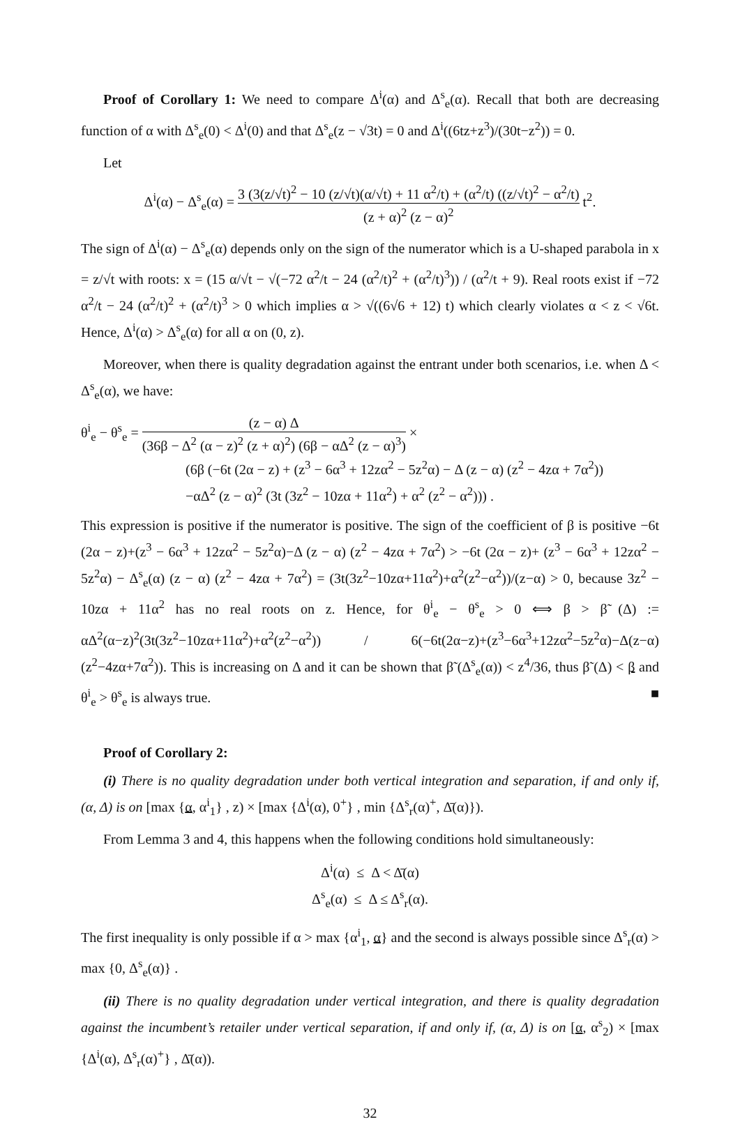Proof of Corollary 1: We need to compare Δ<sup>i</sup>(α) and Δ<sup>s</sup><sub>e</sub>(α). Recall that both are decreasing function of α with Δ<sup>s</sup><sub>e</sub>(0) < Δ<sup>i</sup>(0) and that Δ<sup>s</sup><sub>e</sub>(z − √3t) = 0 and Δ<sup>i</sup>((6tz+z<sup>3</sup>)/(30t−z<sup>2</sup>)) = 0.
Let
Δ<sup>i</sup>(α) − Δ<sup>s</sup><sub>e</sub>(α) = 3 (3(z/√t)<sup>2</sup> − 10 (z/√t)(α/√t) + 11 α<sup>2</sup>/t) + (α<sup>2</sup>/t) ((z/√t)<sup>2</sup> − α<sup>2</sup>/t) (z + α)<sup>2</sup> (z − α)<sup>2</sup> t<sup>2</sup>.
The sign of Δ<sup>i</sup>(α) − Δ<sup>s</sup><sub>e</sub>(α) depends only on the sign of the numerator which is a U-shaped parabola in x = z/√t with roots: x = (15 α/√t − √(−72 α<sup>2</sup>/t − 24 (α<sup>2</sup>/t)<sup>2</sup> + (α<sup>2</sup>/t)<sup>3</sup>)) / (α<sup>2</sup>/t + 9). Real roots exist if −72 α<sup>2</sup>/t − 24 (α<sup>2</sup>/t)<sup>2</sup> + (α<sup>2</sup>/t)<sup>3</sup> > 0 which implies α > √((6√6 + 12) t) which clearly violates α < z < √6t. Hence, Δ<sup>i</sup>(α) > Δ<sup>s</sup><sub>e</sub>(α) for all α on (0, z).
Moreover, when there is quality degradation against the entrant under both scenarios, i.e. when Δ < Δ<sup>s</sup><sub>e</sub>(α), we have:
θ<sup>i</sup><sub>e</sub> − θ<sup>s</sup><sub>e</sub> = (z − α) Δ (36β − Δ<sup>2</sup> (α − z)<sup>2</sup> (z + α)<sup>2</sup>) (6β − αΔ<sup>2</sup> (z − α)<sup>3</sup>) ×
(6β (−6t (2α − z) + (z<sup>3</sup> − 6α<sup>3</sup> + 12zα<sup>2</sup> − 5z<sup>2</sup>α) − Δ (z − α) (z<sup>2</sup> − 4zα + 7α<sup>2</sup>))
−αΔ<sup>2</sup> (z − α)<sup>2</sup> (3t (3z<sup>2</sup> − 10zα + 11α<sup>2</sup>) + α<sup>2</sup> (z<sup>2</sup> − α<sup>2</sup>))) .
This expression is positive if the numerator is positive. The sign of the coefficient of β is positive −6t (2α − z)+(z<sup>3</sup> − 6α<sup>3</sup> + 12zα<sup>2</sup> − 5z<sup>2</sup>α)−Δ (z − α) (z<sup>2</sup> − 4zα + 7α<sup>2</sup>) > −6t (2α − z)+ (z<sup>3</sup> − 6α<sup>3</sup> + 12zα<sup>2</sup> − 5z<sup>2</sup>α) − Δ<sup>s</sup><sub>e</sub>(α) (z − α) (z<sup>2</sup> − 4zα + 7α<sup>2</sup>) = (3t(3z<sup>2</sup>−10zα+11α<sup>2</sup>)+α<sup>2</sup>(z<sup>2</sup>−α<sup>2</sup>))/(z−α) > 0, because 3z<sup>2</sup> − 10zα + 11α<sup>2</sup> has no real roots on z. Hence, for θ<sup>i</sup><sub>e</sub> − θ<sup>s</sup><sub>e</sub> > 0 ⟺ β > β̃ (Δ) := αΔ<sup>2</sup>(α−z)<sup>2</sup>(3t(3z<sup>2</sup>−10zα+11α<sup>2</sup>)+α<sup>2</sup>(z<sup>2</sup>−α<sup>2</sup>)) / 6(−6t(2α−z)+(z<sup>3</sup>−6α<sup>3</sup>+12zα<sup>2</sup>−5z<sup>2</sup>α)−Δ(z−α)(z<sup>2</sup>−4zα+7α<sup>2</sup>)). This is increasing on Δ and it can be shown that β̃ (Δ<sup>s</sup><sub>e</sub>(α)) < z<sup>4</sup>/36, thus β̃ (Δ) < β and θ<sup>i</sup><sub>e</sub> > θ<sup>s</sup><sub>e</sub> is always true. ■
Proof of Corollary 2:
(i) There is no quality degradation under both vertical integration and separation, if and only if, (α, Δ) is on [max {α, α<sup>i</sup><sub>1</sub>} , z) × [max {Δ<sup>i</sup>(α), 0<sup>+</sup>} , min {Δ<sup>s</sup><sub>r</sub>(α)<sup>+</sup>, Δ̄(α)}).
From Lemma 3 and 4, this happens when the following conditions hold simultaneously:
Δ<sup>i</sup>(α) ≤ Δ < Δ̄(α)
Δ<sup>s</sup><sub>e</sub>(α) ≤ Δ ≤ Δ<sup>s</sup><sub>r</sub>(α).
The first inequality is only possible if α > max {α<sup>i</sup><sub>1</sub>, α} and the second is always possible since Δ<sup>s</sup><sub>r</sub>(α) > max {0, Δ<sup>s</sup><sub>e</sub>(α)} .
(ii) There is no quality degradation under vertical integration, and there is quality degradation against the incumbent’s retailer under vertical separation, if and only if, (α, Δ) is on [α, α<sup>s</sup><sub>2</sub>) × [max {Δ<sup>i</sup>(α), Δ<sup>s</sup><sub>r</sub>(α)<sup>+</sup>} , Δ̄(α)).
32